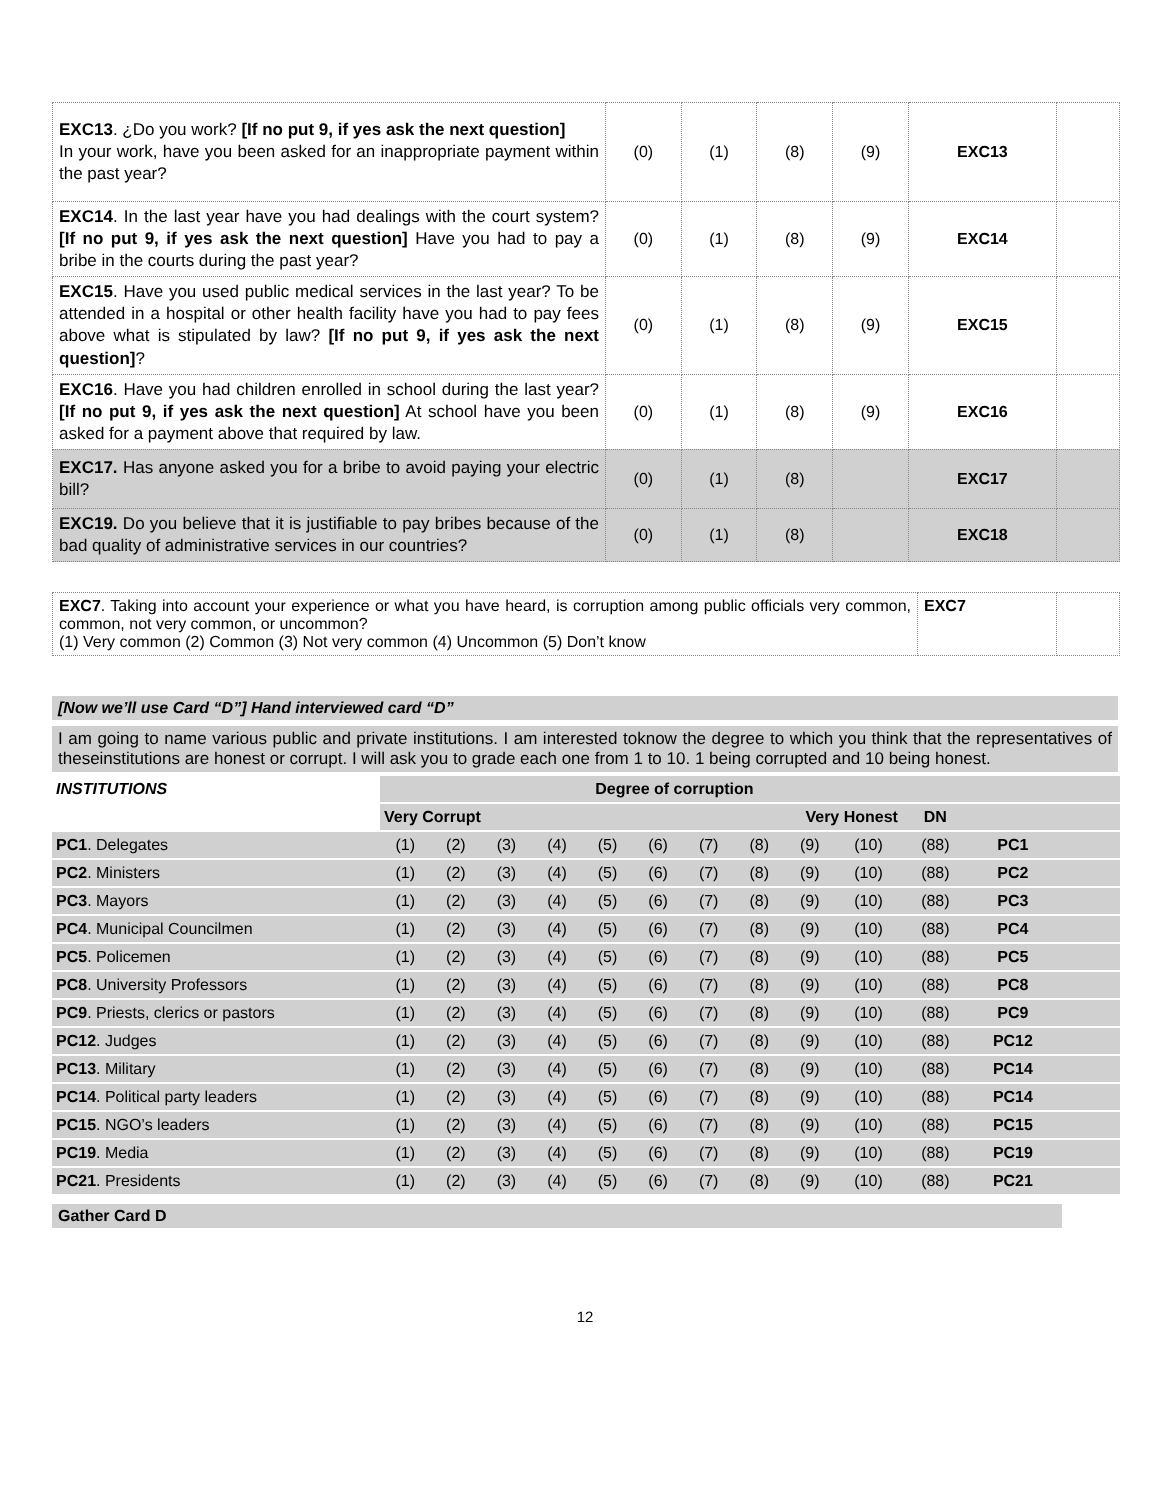| EXC13 . ¿Do you work? [If no put 9, if yes ask the next question] In your work, have you been asked for an inappropriate payment within the past year? | (0) | (1) | (8) | (9) | EXC13 | |
| EXC14 . In the last year have you had dealings with the court system? [If no put 9, if yes ask the next question] Have you had to pay a bribe in the courts during the past year? | (0) | (1) | (8) | (9) | EXC14 | |
| EXC15 . Have you used public medical services in the last year? To be attended in a hospital or other health facility have you had to pay fees above what is stipulated by law? [If no put 9, if yes ask the next question] ? | (0) | (1) | (8) | (9) | EXC15 | |
| EXC16 . Have you had children enrolled in school during the last year? [If no put 9, if yes ask the next question] At school have you been asked for a payment above that required by law. | (0) | (1) | (8) | (9) | EXC16 | |
| EXC17. Has anyone asked you for a bribe to avoid paying your electric bill? | (0) | (1) | (8) | | EXC17 | |
| EXC19. Do you believe that it is justifiable to pay bribes because of the bad quality of administrative services in our countries? | (0) | (1) | (8) | | EXC18 | |
| EXC7 . Taking into account your experience or what you have heard, is corruption among public officials very common, common, not very common, or uncommon? (1) Very common (2) Common (3) Not very common (4) Uncommon (5) Don’t know | EXC7 | |
[Now we’ll use Card “D”] Hand interviewed card “D”
I am going to name various public and private institutions. I am interested toknow the degree to which you think that the representatives of theseinstitutions are honest or corrupt. I will ask you to grade each one from 1 to 10. 1 being corrupted and 10 being honest.
| INSTITUTIONS | Degree of corruption | | | | | | | | | | | | |
| | Very Corrupt | | | | | Very Honest | | | | | DN | | |
| PC1 . Delegates | (1) | (2) | (3) | (4) | (5) | (6) | (7) | (8) | (9) | (10) | (88) | PC1 | |
| PC2 . Ministers | (1) | (2) | (3) | (4) | (5) | (6) | (7) | (8) | (9) | (10) | (88) | PC2 | |
| PC3 . Mayors | (1) | (2) | (3) | (4) | (5) | (6) | (7) | (8) | (9) | (10) | (88) | PC3 | |
| PC4 . Municipal Councilmen | (1) | (2) | (3) | (4) | (5) | (6) | (7) | (8) | (9) | (10) | (88) | PC4 | |
| PC5 . Policemen | (1) | (2) | (3) | (4) | (5) | (6) | (7) | (8) | (9) | (10) | (88) | PC5 | |
| PC8 . University Professors | (1) | (2) | (3) | (4) | (5) | (6) | (7) | (8) | (9) | (10) | (88) | PC8 | |
| PC9 . Priests, clerics or pastors | (1) | (2) | (3) | (4) | (5) | (6) | (7) | (8) | (9) | (10) | (88) | PC9 | |
| PC12 . Judges | (1) | (2) | (3) | (4) | (5) | (6) | (7) | (8) | (9) | (10) | (88) | PC12 | |
| PC13 . Military | (1) | (2) | (3) | (4) | (5) | (6) | (7) | (8) | (9) | (10) | (88) | PC14 | |
| PC14 . Political party leaders | (1) | (2) | (3) | (4) | (5) | (6) | (7) | (8) | (9) | (10) | (88) | PC14 | |
| PC15 . NGO’s leaders | (1) | (2) | (3) | (4) | (5) | (6) | (7) | (8) | (9) | (10) | (88) | PC15 | |
| PC19 . Media | (1) | (2) | (3) | (4) | (5) | (6) | (7) | (8) | (9) | (10) | (88) | PC19 | |
| PC21 . Presidents | (1) | (2) | (3) | (4) | (5) | (6) | (7) | (8) | (9) | (10) | (88) | PC21 | |
Gather Card D
12